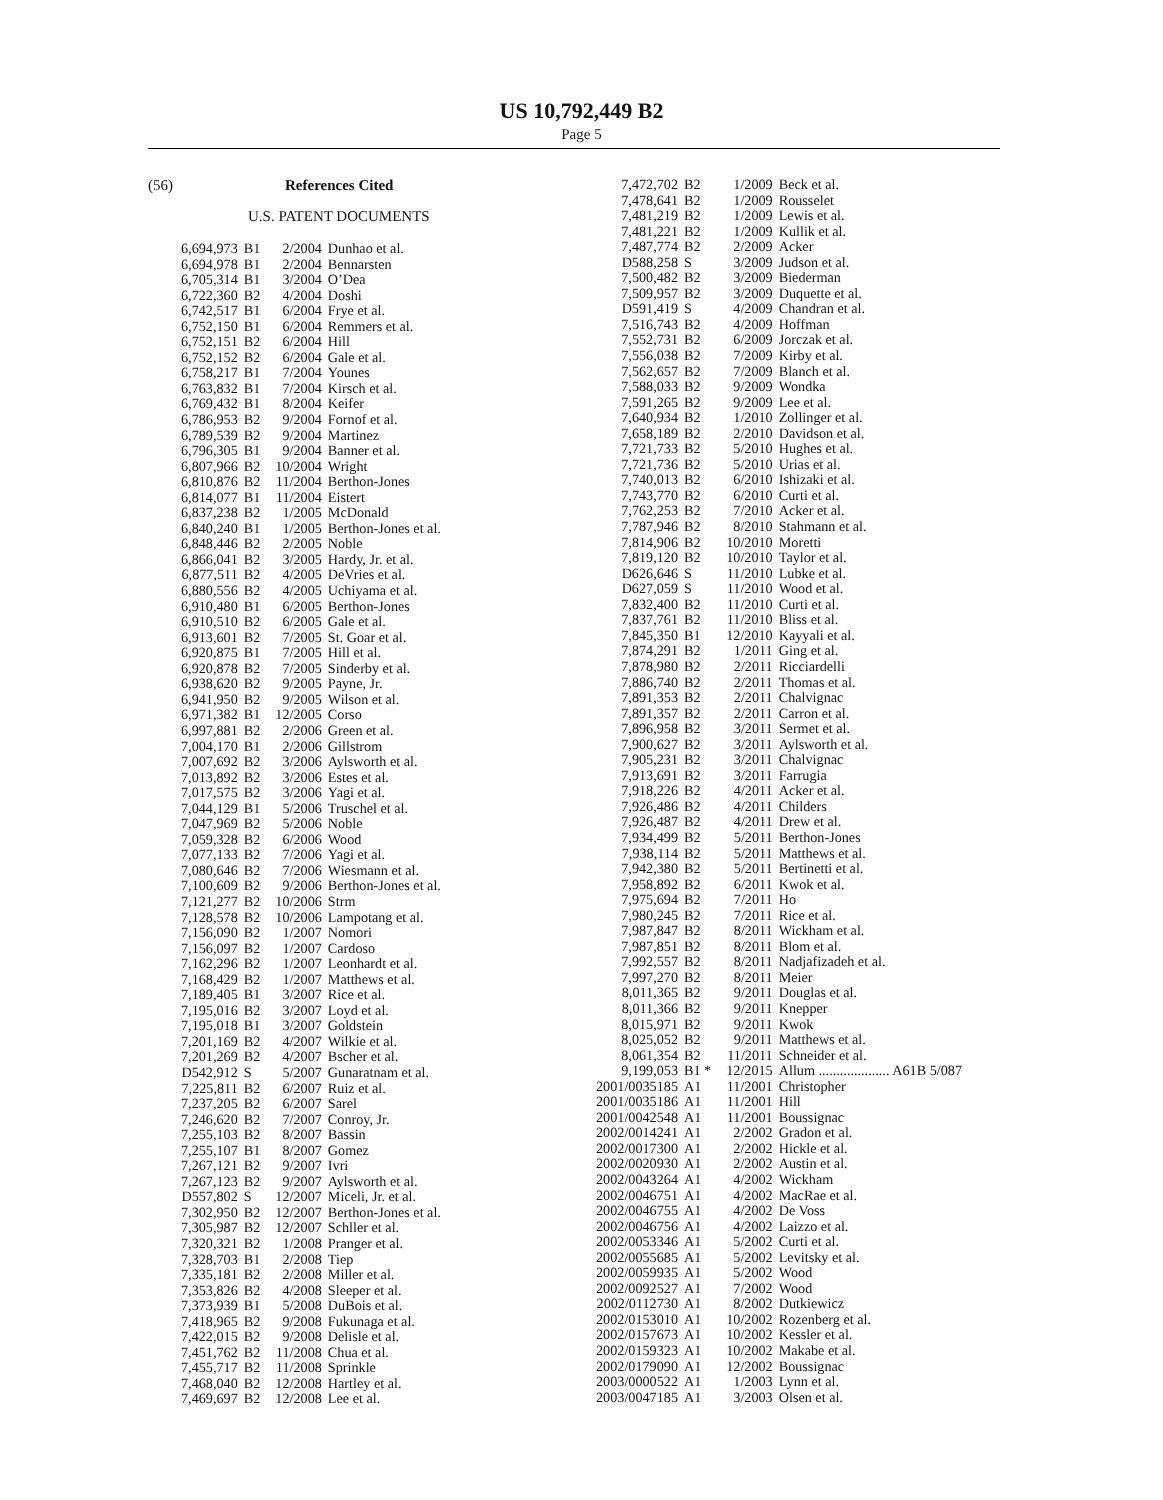US 10,792,449 B2
Page 5
(56) References Cited
U.S. PATENT DOCUMENTS
| 6,694,973 | B1 | 2/2004 | Dunhao et al. |
| 6,694,978 | B1 | 2/2004 | Bennarsten |
| 6,705,314 | B1 | 3/2004 | O’Dea |
| 6,722,360 | B2 | 4/2004 | Doshi |
| 6,742,517 | B1 | 6/2004 | Frye et al. |
| 6,752,150 | B1 | 6/2004 | Remmers et al. |
| 6,752,151 | B2 | 6/2004 | Hill |
| 6,752,152 | B2 | 6/2004 | Gale et al. |
| 6,758,217 | B1 | 7/2004 | Younes |
| 6,763,832 | B1 | 7/2004 | Kirsch et al. |
| 6,769,432 | B1 | 8/2004 | Keifer |
| 6,786,953 | B2 | 9/2004 | Fornof et al. |
| 6,789,539 | B2 | 9/2004 | Martinez |
| 6,796,305 | B1 | 9/2004 | Banner et al. |
| 6,807,966 | B2 | 10/2004 | Wright |
| 6,810,876 | B2 | 11/2004 | Berthon-Jones |
| 6,814,077 | B1 | 11/2004 | Eistert |
| 6,837,238 | B2 | 1/2005 | McDonald |
| 6,840,240 | B1 | 1/2005 | Berthon-Jones et al. |
| 6,848,446 | B2 | 2/2005 | Noble |
| 6,866,041 | B2 | 3/2005 | Hardy, Jr. et al. |
| 6,877,511 | B2 | 4/2005 | DeVries et al. |
| 6,880,556 | B2 | 4/2005 | Uchiyama et al. |
| 6,910,480 | B1 | 6/2005 | Berthon-Jones |
| 6,910,510 | B2 | 6/2005 | Gale et al. |
| 6,913,601 | B2 | 7/2005 | St. Goar et al. |
| 6,920,875 | B1 | 7/2005 | Hill et al. |
| 6,920,878 | B2 | 7/2005 | Sinderby et al. |
| 6,938,620 | B2 | 9/2005 | Payne, Jr. |
| 6,941,950 | B2 | 9/2005 | Wilson et al. |
| 6,971,382 | B1 | 12/2005 | Corso |
| 6,997,881 | B2 | 2/2006 | Green et al. |
| 7,004,170 | B1 | 2/2006 | Gillstrom |
| 7,007,692 | B2 | 3/2006 | Aylsworth et al. |
| 7,013,892 | B2 | 3/2006 | Estes et al. |
| 7,017,575 | B2 | 3/2006 | Yagi et al. |
| 7,044,129 | B1 | 5/2006 | Truschel et al. |
| 7,047,969 | B2 | 5/2006 | Noble |
| 7,059,328 | B2 | 6/2006 | Wood |
| 7,077,133 | B2 | 7/2006 | Yagi et al. |
| 7,080,646 | B2 | 7/2006 | Wiesmann et al. |
| 7,100,609 | B2 | 9/2006 | Berthon-Jones et al. |
| 7,121,277 | B2 | 10/2006 | Strm |
| 7,128,578 | B2 | 10/2006 | Lampotang et al. |
| 7,156,090 | B2 | 1/2007 | Nomori |
| 7,156,097 | B2 | 1/2007 | Cardoso |
| 7,162,296 | B2 | 1/2007 | Leonhardt et al. |
| 7,168,429 | B2 | 1/2007 | Matthews et al. |
| 7,189,405 | B1 | 3/2007 | Rice et al. |
| 7,195,016 | B2 | 3/2007 | Loyd et al. |
| 7,195,018 | B1 | 3/2007 | Goldstein |
| 7,201,169 | B2 | 4/2007 | Wilkie et al. |
| 7,201,269 | B2 | 4/2007 | Bscher et al. |
| D542,912 | S | 5/2007 | Gunaratnam et al. |
| 7,225,811 | B2 | 6/2007 | Ruiz et al. |
| 7,237,205 | B2 | 6/2007 | Sarel |
| 7,246,620 | B2 | 7/2007 | Conroy, Jr. |
| 7,255,103 | B2 | 8/2007 | Bassin |
| 7,255,107 | B1 | 8/2007 | Gomez |
| 7,267,121 | B2 | 9/2007 | Ivri |
| 7,267,123 | B2 | 9/2007 | Aylsworth et al. |
| D557,802 | S | 12/2007 | Miceli, Jr. et al. |
| 7,302,950 | B2 | 12/2007 | Berthon-Jones et al. |
| 7,305,987 | B2 | 12/2007 | Schller et al. |
| 7,320,321 | B2 | 1/2008 | Pranger et al. |
| 7,328,703 | B1 | 2/2008 | Tiep |
| 7,335,181 | B2 | 2/2008 | Miller et al. |
| 7,353,826 | B2 | 4/2008 | Sleeper et al. |
| 7,373,939 | B1 | 5/2008 | DuBois et al. |
| 7,418,965 | B2 | 9/2008 | Fukunaga et al. |
| 7,422,015 | B2 | 9/2008 | Delisle et al. |
| 7,451,762 | B2 | 11/2008 | Chua et al. |
| 7,455,717 | B2 | 11/2008 | Sprinkle |
| 7,468,040 | B2 | 12/2008 | Hartley et al. |
| 7,469,697 | B2 | 12/2008 | Lee et al. |
| 7,472,702 | B2 | 1/2009 | Beck et al. |
| 7,478,641 | B2 | 1/2009 | Rousselet |
| 7,481,219 | B2 | 1/2009 | Lewis et al. |
| 7,481,221 | B2 | 1/2009 | Kullik et al. |
| 7,487,774 | B2 | 2/2009 | Acker |
| D588,258 | S | 3/2009 | Judson et al. |
| 7,500,482 | B2 | 3/2009 | Biederman |
| 7,509,957 | B2 | 3/2009 | Duquette et al. |
| D591,419 | S | 4/2009 | Chandran et al. |
| 7,516,743 | B2 | 4/2009 | Hoffman |
| 7,552,731 | B2 | 6/2009 | Jorczak et al. |
| 7,556,038 | B2 | 7/2009 | Kirby et al. |
| 7,562,657 | B2 | 7/2009 | Blanch et al. |
| 7,588,033 | B2 | 9/2009 | Wondka |
| 7,591,265 | B2 | 9/2009 | Lee et al. |
| 7,640,934 | B2 | 1/2010 | Zollinger et al. |
| 7,658,189 | B2 | 2/2010 | Davidson et al. |
| 7,721,733 | B2 | 5/2010 | Hughes et al. |
| 7,721,736 | B2 | 5/2010 | Urias et al. |
| 7,740,013 | B2 | 6/2010 | Ishizaki et al. |
| 7,743,770 | B2 | 6/2010 | Curti et al. |
| 7,762,253 | B2 | 7/2010 | Acker et al. |
| 7,787,946 | B2 | 8/2010 | Stahmann et al. |
| 7,814,906 | B2 | 10/2010 | Moretti |
| 7,819,120 | B2 | 10/2010 | Taylor et al. |
| D626,646 | S | 11/2010 | Lubke et al. |
| D627,059 | S | 11/2010 | Wood et al. |
| 7,832,400 | B2 | 11/2010 | Curti et al. |
| 7,837,761 | B2 | 11/2010 | Bliss et al. |
| 7,845,350 | B1 | 12/2010 | Kayyali et al. |
| 7,874,291 | B2 | 1/2011 | Ging et al. |
| 7,878,980 | B2 | 2/2011 | Ricciardelli |
| 7,886,740 | B2 | 2/2011 | Thomas et al. |
| 7,891,353 | B2 | 2/2011 | Chalvignac |
| 7,891,357 | B2 | 2/2011 | Carron et al. |
| 7,896,958 | B2 | 3/2011 | Sermet et al. |
| 7,900,627 | B2 | 3/2011 | Aylsworth et al. |
| 7,905,231 | B2 | 3/2011 | Chalvignac |
| 7,913,691 | B2 | 3/2011 | Farrugia |
| 7,918,226 | B2 | 4/2011 | Acker et al. |
| 7,926,486 | B2 | 4/2011 | Childers |
| 7,926,487 | B2 | 4/2011 | Drew et al. |
| 7,934,499 | B2 | 5/2011 | Berthon-Jones |
| 7,938,114 | B2 | 5/2011 | Matthews et al. |
| 7,942,380 | B2 | 5/2011 | Bertinetti et al. |
| 7,958,892 | B2 | 6/2011 | Kwok et al. |
| 7,975,694 | B2 | 7/2011 | Ho |
| 7,980,245 | B2 | 7/2011 | Rice et al. |
| 7,987,847 | B2 | 8/2011 | Wickham et al. |
| 7,987,851 | B2 | 8/2011 | Blom et al. |
| 7,992,557 | B2 | 8/2011 | Nadjafizadeh et al. |
| 7,997,270 | B2 | 8/2011 | Meier |
| 8,011,365 | B2 | 9/2011 | Douglas et al. |
| 8,011,366 | B2 | 9/2011 | Knepper |
| 8,015,971 | B2 | 9/2011 | Kwok |
| 8,025,052 | B2 | 9/2011 | Matthews et al. |
| 8,061,354 | B2 | 11/2011 | Schneider et al. |
| 9,199,053 | B1 * | 12/2015 | Allum .................... A61B 5/087 |
| 2001/0035185 | A1 | 11/2001 | Christopher |
| 2001/0035186 | A1 | 11/2001 | Hill |
| 2001/0042548 | A1 | 11/2001 | Boussignac |
| 2002/0014241 | A1 | 2/2002 | Gradon et al. |
| 2002/0017300 | A1 | 2/2002 | Hickle et al. |
| 2002/0020930 | A1 | 2/2002 | Austin et al. |
| 2002/0043264 | A1 | 4/2002 | Wickham |
| 2002/0046751 | A1 | 4/2002 | MacRae et al. |
| 2002/0046755 | A1 | 4/2002 | De Voss |
| 2002/0046756 | A1 | 4/2002 | Laizzo et al. |
| 2002/0053346 | A1 | 5/2002 | Curti et al. |
| 2002/0055685 | A1 | 5/2002 | Levitsky et al. |
| 2002/0059935 | A1 | 5/2002 | Wood |
| 2002/0092527 | A1 | 7/2002 | Wood |
| 2002/0112730 | A1 | 8/2002 | Dutkiewicz |
| 2002/0153010 | A1 | 10/2002 | Rozenberg et al. |
| 2002/0157673 | A1 | 10/2002 | Kessler et al. |
| 2002/0159323 | A1 | 10/2002 | Makabe et al. |
| 2002/0179090 | A1 | 12/2002 | Boussignac |
| 2003/0000522 | A1 | 1/2003 | Lynn et al. |
| 2003/0047185 | A1 | 3/2003 | Olsen et al. |